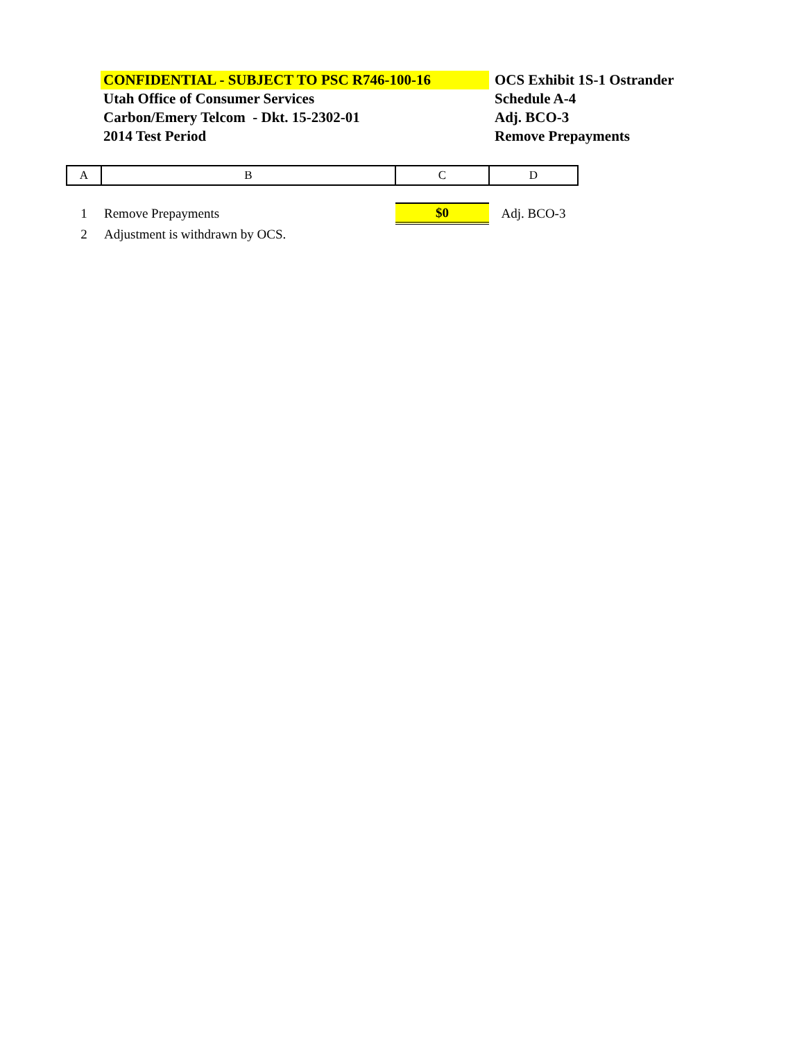CONFIDENTIAL - SUBJECT TO PSC R746-100-16
Utah Office of Consumer Services
Carbon/Emery Telcom - Dkt. 15-2302-01
2014 Test Period
OCS Exhibit 1S-1 Ostrander
Schedule A-4
Adj. BCO-3
Remove Prepayments
| A | B | C | D |
| 1 | Remove Prepayments | $0 | Adj. BCO-3 |
| 2 | Adjustment is withdrawn by OCS. | | |